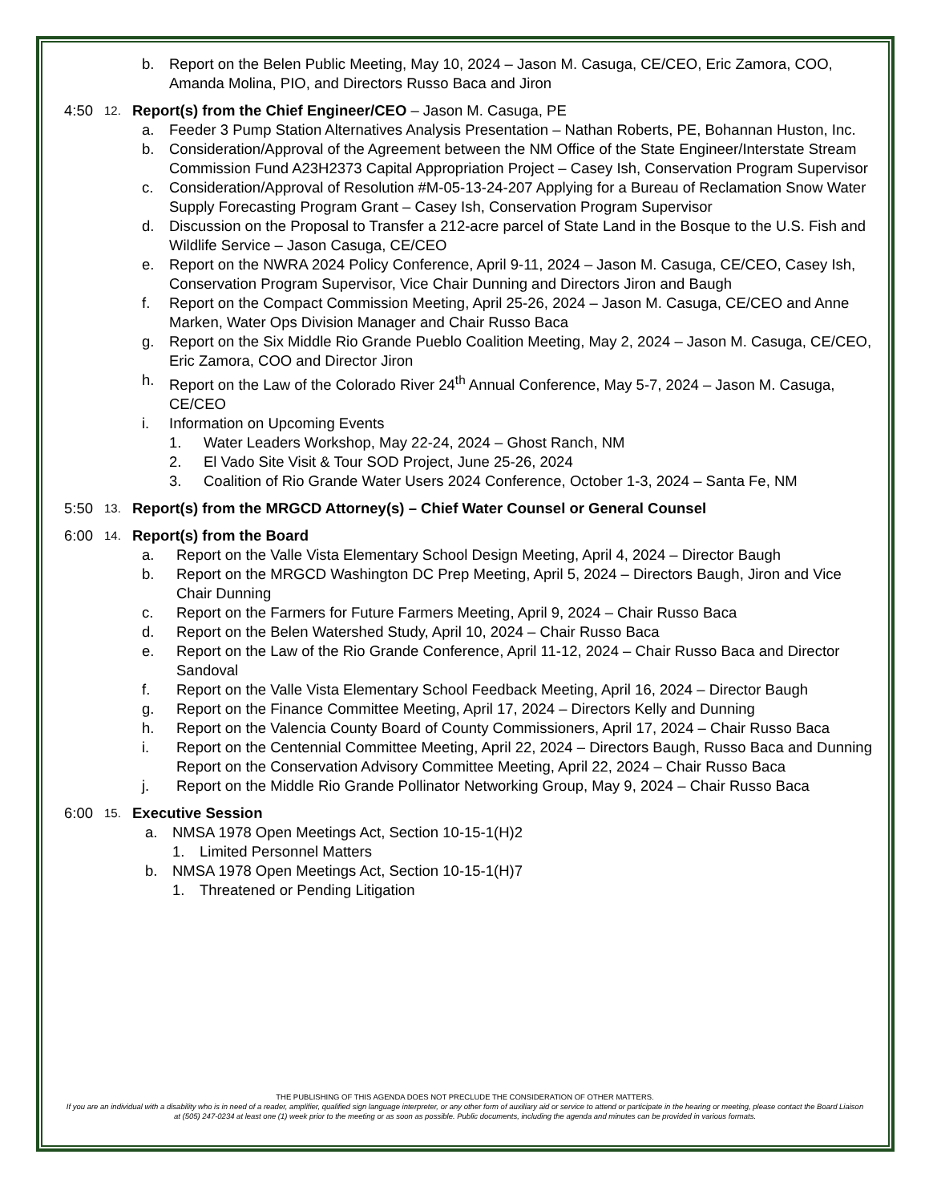b. Report on the Belen Public Meeting, May 10, 2024 – Jason M. Casuga, CE/CEO, Eric Zamora, COO, Amanda Molina, PIO, and Directors Russo Baca and Jiron
4:50 12. Report(s) from the Chief Engineer/CEO – Jason M. Casuga, PE
a. Feeder 3 Pump Station Alternatives Analysis Presentation – Nathan Roberts, PE, Bohannan Huston, Inc.
b. Consideration/Approval of the Agreement between the NM Office of the State Engineer/Interstate Stream Commission Fund A23H2373 Capital Appropriation Project – Casey Ish, Conservation Program Supervisor
c. Consideration/Approval of Resolution #M-05-13-24-207 Applying for a Bureau of Reclamation Snow Water Supply Forecasting Program Grant – Casey Ish, Conservation Program Supervisor
d. Discussion on the Proposal to Transfer a 212-acre parcel of State Land in the Bosque to the U.S. Fish and Wildlife Service – Jason Casuga, CE/CEO
e. Report on the NWRA 2024 Policy Conference, April 9-11, 2024 – Jason M. Casuga, CE/CEO, Casey Ish, Conservation Program Supervisor, Vice Chair Dunning and Directors Jiron and Baugh
f. Report on the Compact Commission Meeting, April 25-26, 2024 – Jason M. Casuga, CE/CEO and Anne Marken, Water Ops Division Manager and Chair Russo Baca
g. Report on the Six Middle Rio Grande Pueblo Coalition Meeting, May 2, 2024 – Jason M. Casuga, CE/CEO, Eric Zamora, COO and Director Jiron
h. Report on the Law of the Colorado River 24<sup>th</sup> Annual Conference, May 5-7, 2024 – Jason M. Casuga, CE/CEO
i. Information on Upcoming Events
1. Water Leaders Workshop, May 22-24, 2024 – Ghost Ranch, NM
2. El Vado Site Visit & Tour SOD Project, June 25-26, 2024
3. Coalition of Rio Grande Water Users 2024 Conference, October 1-3, 2024 – Santa Fe, NM
5:50 13. Report(s) from the MRGCD Attorney(s) – Chief Water Counsel or General Counsel
6:00 14. Report(s) from the Board
a. Report on the Valle Vista Elementary School Design Meeting, April 4, 2024 – Director Baugh
b. Report on the MRGCD Washington DC Prep Meeting, April 5, 2024 – Directors Baugh, Jiron and Vice Chair Dunning
c. Report on the Farmers for Future Farmers Meeting, April 9, 2024 – Chair Russo Baca
d. Report on the Belen Watershed Study, April 10, 2024 – Chair Russo Baca
e. Report on the Law of the Rio Grande Conference, April 11-12, 2024 – Chair Russo Baca and Director Sandoval
f. Report on the Valle Vista Elementary School Feedback Meeting, April 16, 2024 – Director Baugh
g. Report on the Finance Committee Meeting, April 17, 2024 – Directors Kelly and Dunning
h. Report on the Valencia County Board of County Commissioners, April 17, 2024 – Chair Russo Baca
i. Report on the Centennial Committee Meeting, April 22, 2024 – Directors Baugh, Russo Baca and Dunning Report on the Conservation Advisory Committee Meeting, April 22, 2024 – Chair Russo Baca
j. Report on the Middle Rio Grande Pollinator Networking Group, May 9, 2024 – Chair Russo Baca
6:00 15. Executive Session
a. NMSA 1978 Open Meetings Act, Section 10-15-1(H)2
1. Limited Personnel Matters
b. NMSA 1978 Open Meetings Act, Section 10-15-1(H)7
1. Threatened or Pending Litigation
THE PUBLISHING OF THIS AGENDA DOES NOT PRECLUDE THE CONSIDERATION OF OTHER MATTERS.
If you are an individual with a disability who is in need of a reader, amplifier, qualified sign language interpreter, or any other form of auxiliary aid or service to attend or participate in the hearing or meeting, please contact the Board Liaison at (505) 247-0234 at least one (1) week prior to the meeting or as soon as possible. Public documents, including the agenda and minutes can be provided in various formats.